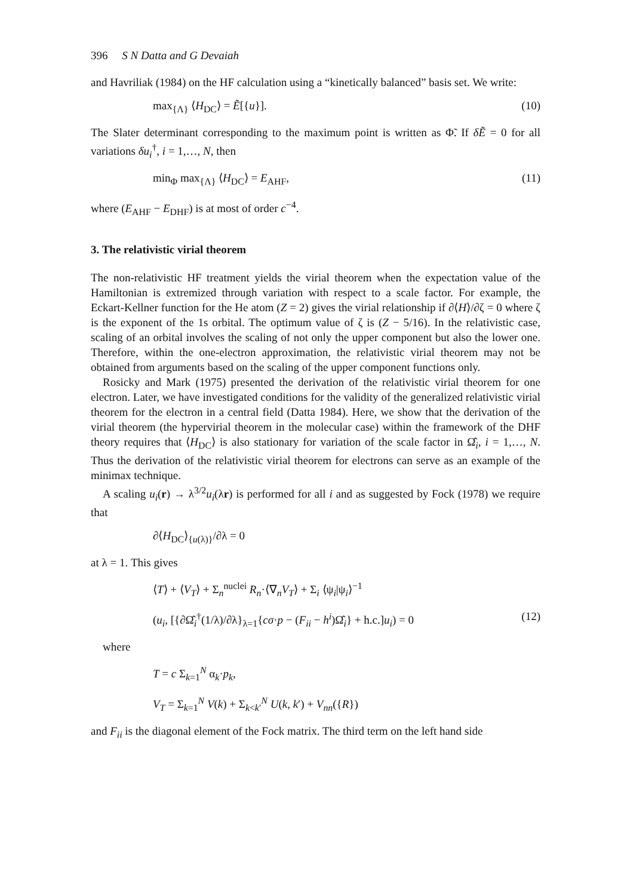396 S N Datta and G Devaiah
and Havriliak (1984) on the HF calculation using a “kinetically balanced” basis set. We write:
max<sub>{Λ}</sub> ⟨H<sub>DC</sub>⟩ = Ẽ[{u}]. (10)
The Slater determinant corresponding to the maximum point is written as Φ̃. If δẼ = 0 for all variations δu<sub>i</sub><sup>†</sup>, i = 1,…, N, then
min<sub>Φ</sub> max<sub>{Λ}</sub> ⟨H<sub>DC</sub>⟩ = E<sub>AHF</sub>, (11)
where (E<sub>AHF</sub> − E<sub>DHF</sub>) is at most of order c<sup>−4</sup>.
3. The relativistic virial theorem
The non-relativistic HF treatment yields the virial theorem when the expectation value of the Hamiltonian is extremized through variation with respect to a scale factor. For example, the Eckart-Kellner function for the He atom (Z = 2) gives the virial relationship if ∂⟨H⟩/∂ζ = 0 where ζ is the exponent of the 1s orbital. The optimum value of ζ is (Z − 5/16). In the relativistic case, scaling of an orbital involves the scaling of not only the upper component but also the lower one. Therefore, within the one-electron approximation, the relativistic virial theorem may not be obtained from arguments based on the scaling of the upper component functions only.
Rosicky and Mark (1975) presented the derivation of the relativistic virial theorem for one electron. Later, we have investigated conditions for the validity of the generalized relativistic virial theorem for the electron in a central field (Datta 1984). Here, we show that the derivation of the virial theorem (the hypervirial theorem in the molecular case) within the framework of the DHF theory requires that ⟨H<sub>DC</sub>⟩ is also stationary for variation of the scale factor in Ω̂<sub>i</sub>, i = 1,…, N. Thus the derivation of the relativistic virial theorem for electrons can serve as an example of the minimax technique.
A scaling u<sub>i</sub>(r) → λ<sup>3/2</sup>u<sub>i</sub>(λr) is performed for all i and as suggested by Fock (1978) we require that
∂⟨H<sub>DC</sub>⟩<sub>{u(λ)}</sub>/∂λ = 0
at λ = 1. This gives
⟨T⟩ + ⟨V<sub>T</sub>⟩ + Σ<sub>n</sub><sup>nuclei</sup> R<sub>n</sub>·⟨∇<sub>n</sub>V<sub>T</sub>⟩ + Σ<sub>i</sub> ⟨ψ<sub>i</sub>|ψ<sub>i</sub>⟩<sup>−1</sup>
(u<sub>i</sub>, [{∂Ω̂<sub>i</sub><sup>†</sup>(1/λ)/∂λ}<sub>λ=1</sub>{cσ·p − (F<sub>ii</sub> − h<sup>i</sup>)Ω̂<sub>i</sub>} + h.c.]u<sub>i</sub>) = 0 (12)
where
T = c Σ<sub>k=1</sub><sup>N</sup> α<sub>k</sub>·p<sub>k</sub>,
V<sub>T</sub> = Σ<sub>k=1</sub><sup>N</sup> V(k) + Σ<sub>k<k′</sub><sup>N</sup> U(k, k′) + V<sub>nn</sub>({R})
and F<sub>ii</sub> is the diagonal element of the Fock matrix. The third term on the left hand side